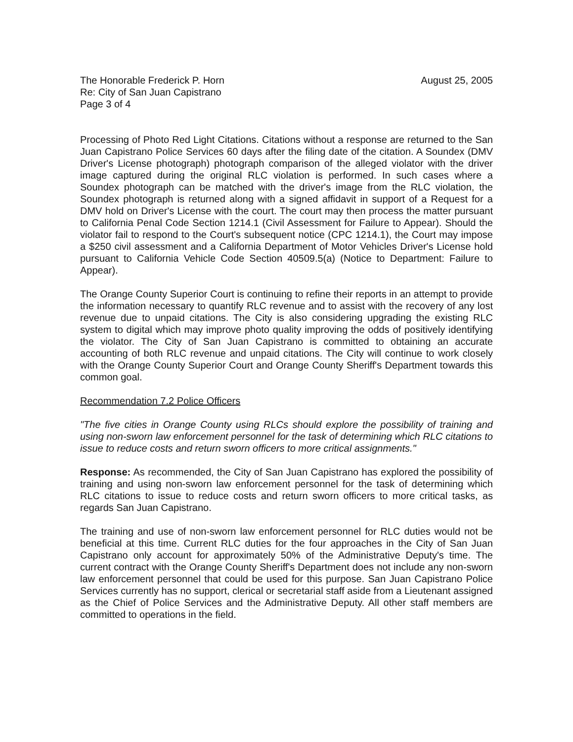The Honorable Frederick P. Horn
Re: City of San Juan Capistrano
Page 3 of 4
August 25, 2005
Processing of Photo Red Light Citations. Citations without a response are returned to the San Juan Capistrano Police Services 60 days after the filing date of the citation. A Soundex (DMV Driver's License photograph) photograph comparison of the alleged violator with the driver image captured during the original RLC violation is performed. In such cases where a Soundex photograph can be matched with the driver's image from the RLC violation, the Soundex photograph is returned along with a signed affidavit in support of a Request for a DMV hold on Driver's License with the court. The court may then process the matter pursuant to California Penal Code Section 1214.1 (Civil Assessment for Failure to Appear). Should the violator fail to respond to the Court's subsequent notice (CPC 1214.1), the Court may impose a $250 civil assessment and a California Department of Motor Vehicles Driver's License hold pursuant to California Vehicle Code Section 40509.5(a) (Notice to Department: Failure to Appear).
The Orange County Superior Court is continuing to refine their reports in an attempt to provide the information necessary to quantify RLC revenue and to assist with the recovery of any lost revenue due to unpaid citations. The City is also considering upgrading the existing RLC system to digital which may improve photo quality improving the odds of positively identifying the violator. The City of San Juan Capistrano is committed to obtaining an accurate accounting of both RLC revenue and unpaid citations. The City will continue to work closely with the Orange County Superior Court and Orange County Sheriff's Department towards this common goal.
Recommendation 7.2 Police Officers
"The five cities in Orange County using RLCs should explore the possibility of training and using non-sworn law enforcement personnel for the task of determining which RLC citations to issue to reduce costs and return sworn officers to more critical assignments."
Response: As recommended, the City of San Juan Capistrano has explored the possibility of training and using non-sworn law enforcement personnel for the task of determining which RLC citations to issue to reduce costs and return sworn officers to more critical tasks, as regards San Juan Capistrano.
The training and use of non-sworn law enforcement personnel for RLC duties would not be beneficial at this time. Current RLC duties for the four approaches in the City of San Juan Capistrano only account for approximately 50% of the Administrative Deputy's time. The current contract with the Orange County Sheriff's Department does not include any non-sworn law enforcement personnel that could be used for this purpose. San Juan Capistrano Police Services currently has no support, clerical or secretarial staff aside from a Lieutenant assigned as the Chief of Police Services and the Administrative Deputy. All other staff members are committed to operations in the field.